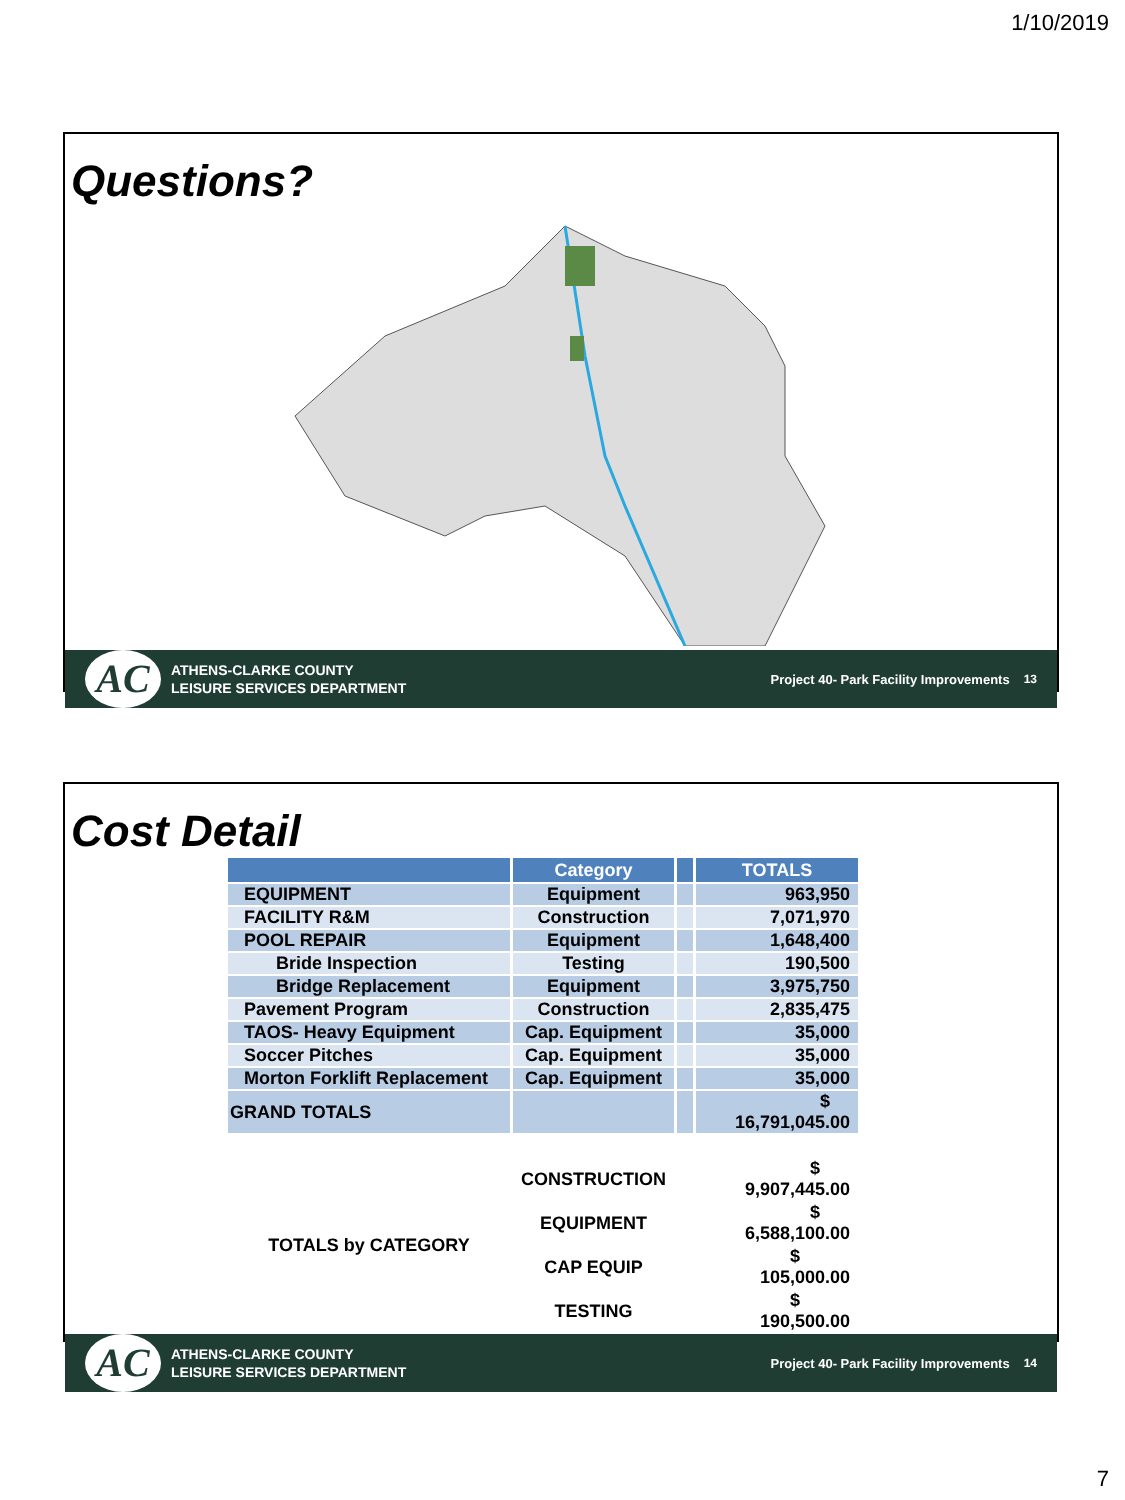1/10/2019
Questions?
AC
ATHENS-CLARKE COUNTY
LEISURE SERVICES DEPARTMENT
Project 40- Park Facility Improvements
13
Cost Detail
| | Category | | TOTALS |
| --- | --- | --- | --- |
| EQUIPMENT | Equipment | | 963,950 |
| FACILITY R&M | Construction | | 7,071,970 |
| POOL REPAIR | Equipment | | 1,648,400 |
| Bride Inspection | Testing | | 190,500 |
| Bridge Replacement | Equipment | | 3,975,750 |
| Pavement Program | Construction | | 2,835,475 |
| TAOS- Heavy Equipment | Cap. Equipment | | 35,000 |
| Soccer Pitches | Cap. Equipment | | 35,000 |
| Morton Forklift Replacement | Cap. Equipment | | 35,000 |
| GRAND TOTALS | | | $ 16,791,045.00 |
| TOTALS by CATEGORY | CONSTRUCTION | | $ 9,907,445.00 |
| | EQUIPMENT | | $ 6,588,100.00 |
| | CAP EQUIP | | $ 105,000.00 |
| | TESTING | | $ 190,500.00 |
AC
ATHENS-CLARKE COUNTY
LEISURE SERVICES DEPARTMENT
Project 40- Park Facility Improvements
14
7